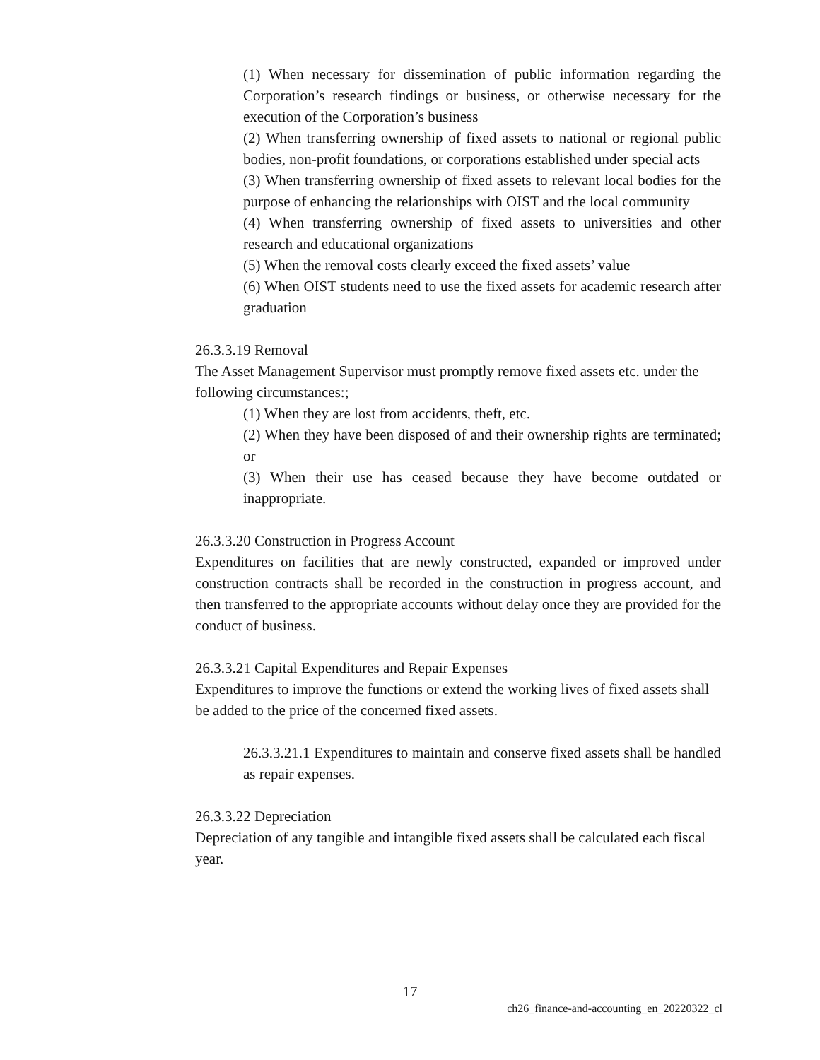(1) When necessary for dissemination of public information regarding the Corporation’s research findings or business, or otherwise necessary for the execution of the Corporation’s business
(2) When transferring ownership of fixed assets to national or regional public bodies, non-profit foundations, or corporations established under special acts
(3) When transferring ownership of fixed assets to relevant local bodies for the purpose of enhancing the relationships with OIST and the local community
(4) When transferring ownership of fixed assets to universities and other research and educational organizations
(5) When the removal costs clearly exceed the fixed assets’ value
(6) When OIST students need to use the fixed assets for academic research after graduation
26.3.3.19 Removal
The Asset Management Supervisor must promptly remove fixed assets etc. under the following circumstances:;
(1) When they are lost from accidents, theft, etc.
(2) When they have been disposed of and their ownership rights are terminated; or
(3) When their use has ceased because they have become outdated or inappropriate.
26.3.3.20 Construction in Progress Account
Expenditures on facilities that are newly constructed, expanded or improved under construction contracts shall be recorded in the construction in progress account, and then transferred to the appropriate accounts without delay once they are provided for the conduct of business.
26.3.3.21 Capital Expenditures and Repair Expenses
Expenditures to improve the functions or extend the working lives of fixed assets shall be added to the price of the concerned fixed assets.
26.3.3.21.1 Expenditures to maintain and conserve fixed assets shall be handled as repair expenses.
26.3.3.22 Depreciation
Depreciation of any tangible and intangible fixed assets shall be calculated each fiscal year.
17
ch26_finance-and-accounting_en_20220322_cl